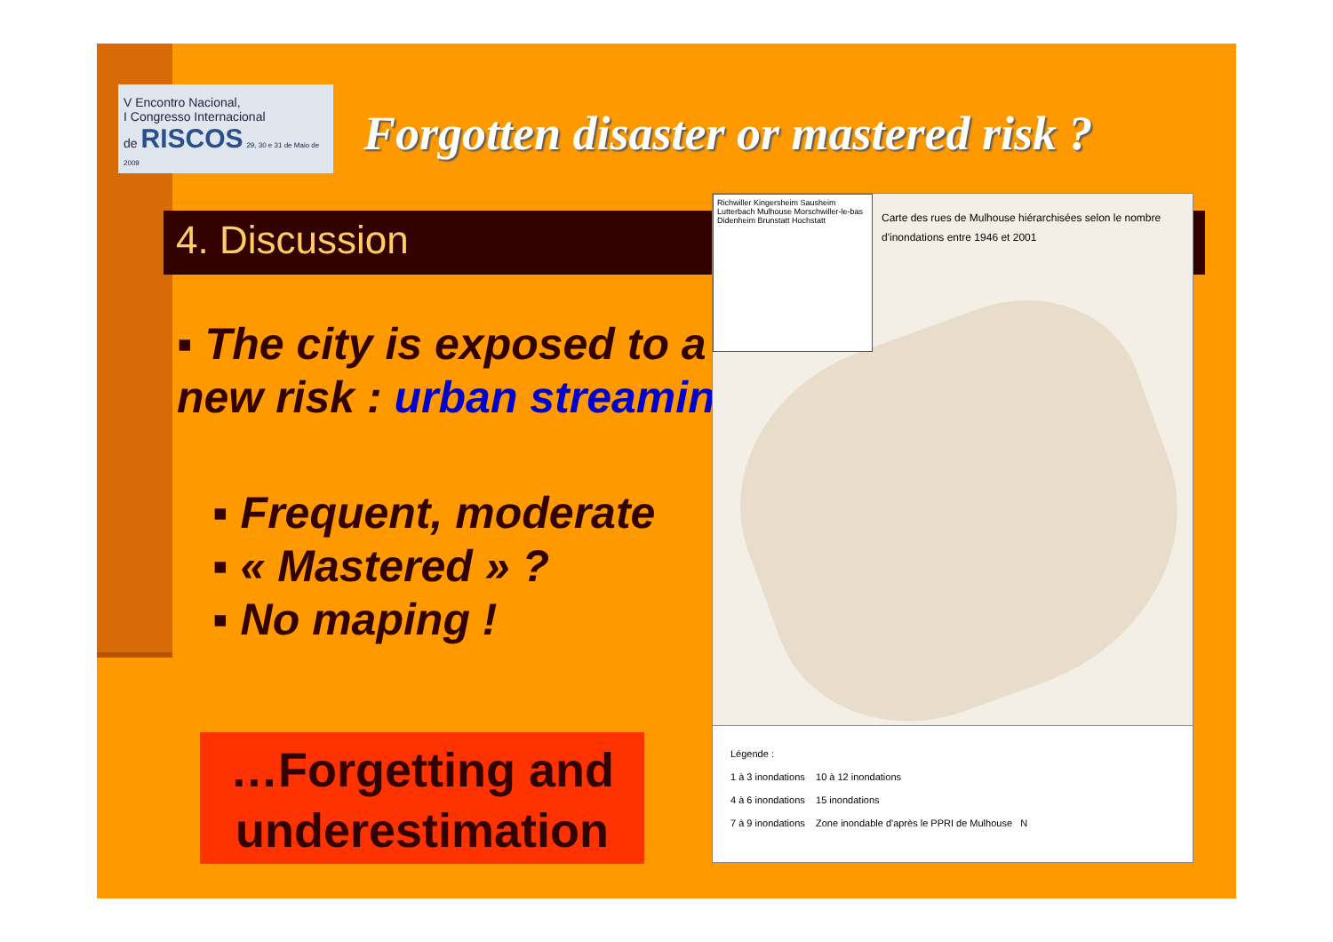V Encontro Nacional,
I Congresso Internacional
de RISCOS 29, 30 e 31 de Maio de 2009
Forgotten disaster or mastered risk ?
4. Discussion
▪ The city is exposed to a new risk : urban streaming
▪ Frequent, moderate
▪ « Mastered » ?
▪ No maping !
…Forgetting and underestimation
Richwiller Kingersheim Sausheim Lutterbach Mulhouse Morschwiller-le-bas Didenheim Brunstatt Hochstatt
Carte des rues de Mulhouse hiérarchisées selon le nombre
d'inondations entre 1946 et 2001
Légende :
1 à 3 inondations 10 à 12 inondations
4 à 6 inondations 15 inondations
7 à 9 inondations Zone inondable d'après le PPRI de Mulhouse N